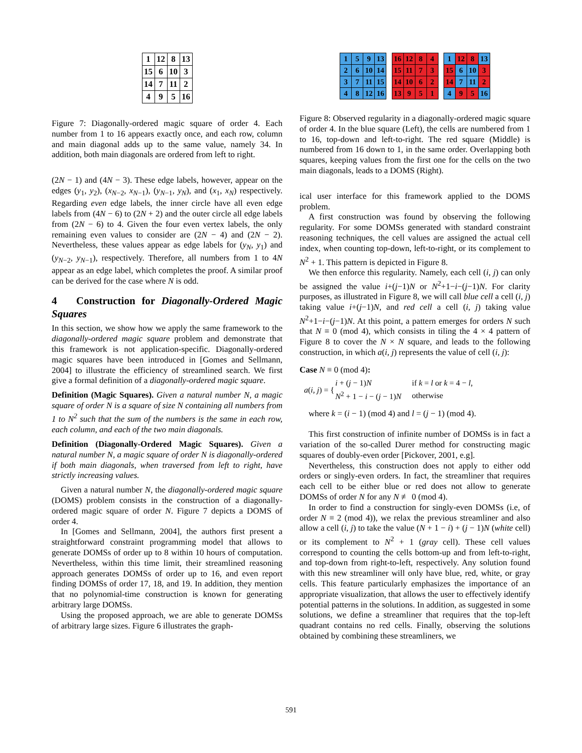| 1 | 12 | 8 | 13 |
| 15 | 6 | 10 | 3 |
| 14 | 7 | 11 | 2 |
| 4 | 9 | 5 | 16 |
Figure 7: Diagonally-ordered magic square of order 4. Each number from 1 to 16 appears exactly once, and each row, column and main diagonal adds up to the same value, namely 34. In addition, both main diagonals are ordered from left to right.
(2N − 1) and (4N − 3). These edge labels, however, appear on the edges (y<sub>1</sub>, y<sub>2</sub>), (x<sub>N−2</sub>, x<sub>N−1</sub>), (y<sub>N−1</sub>, y<sub>N</sub>), and (x<sub>1</sub>, x<sub>N</sub>) respectively. Regarding even edge labels, the inner circle have all even edge labels from (4N − 6) to (2N + 2) and the outer circle all edge labels from (2N − 6) to 4. Given the four even vertex labels, the only remaining even values to consider are (2N − 4) and (2N − 2). Nevertheless, these values appear as edge labels for (y<sub>N</sub>, y<sub>1</sub>) and (y<sub>N−2</sub>, y<sub>N−1</sub>), respectively. Therefore, all numbers from 1 to 4N appear as an edge label, which completes the proof. A similar proof can be derived for the case where N is odd.
4 Construction for Diagonally-Ordered Magic Squares
In this section, we show how we apply the same framework to the diagonally-ordered magic square problem and demonstrate that this framework is not application-specific. Diagonally-ordered magic squares have been introduced in [Gomes and Sellmann, 2004] to illustrate the efficiency of streamlined search. We first give a formal definition of a diagonally-ordered magic square.
Definition (Magic Squares). Given a natural number N, a magic square of order N is a square of size N containing all numbers from 1 to N<sup>2</sup> such that the sum of the numbers is the same in each row, each column, and each of the two main diagonals.
Definition (Diagonally-Ordered Magic Squares). Given a natural number N, a magic square of order N is diagonally-ordered if both main diagonals, when traversed from left to right, have strictly increasing values.
Given a natural number N, the diagonally-ordered magic square (DOMS) problem consists in the construction of a diagonally-ordered magic square of order N. Figure 7 depicts a DOMS of order 4.
In [Gomes and Sellmann, 2004], the authors first present a straightforward constraint programming model that allows to generate DOMSs of order up to 8 within 10 hours of computation. Nevertheless, within this time limit, their streamlined reasoning approach generates DOMSs of order up to 16, and even report finding DOMSs of order 17, 18, and 19. In addition, they mention that no polynomial-time construction is known for generating arbitrary large DOMSs.
Using the proposed approach, we are able to generate DOMSs of arbitrary large sizes. Figure 6 illustrates the graph-
| 1 | 5 | 9 | 13 |
| 2 | 6 | 10 | 14 |
| 3 | 7 | 11 | 15 |
| 4 | 8 | 12 | 16 |
| 16 | 12 | 8 | 4 |
| 15 | 11 | 7 | 3 |
| 14 | 10 | 6 | 2 |
| 13 | 9 | 5 | 1 |
| 1 | 12 | 8 | 13 |
| 15 | 6 | 10 | 3 |
| 14 | 7 | 11 | 2 |
| 4 | 9 | 5 | 16 |
Figure 8: Observed regularity in a diagonally-ordered magic square of order 4. In the blue square (Left), the cells are numbered from 1 to 16, top-down and left-to-right. The red square (Middle) is numbered from 16 down to 1, in the same order. Overlapping both squares, keeping values from the first one for the cells on the two main diagonals, leads to a DOMS (Right).
ical user interface for this framework applied to the DOMS problem.
A first construction was found by observing the following regularity. For some DOMSs generated with standard constraint reasoning techniques, the cell values are assigned the actual cell index, when counting top-down, left-to-right, or its complement to N<sup>2</sup> + 1. This pattern is depicted in Figure 8.
We then enforce this regularity. Namely, each cell (i, j) can only be assigned the value i+(j−1)N or N<sup>2</sup>+1−i−(j−1)N. For clarity purposes, as illustrated in Figure 8, we will call blue cell a cell (i, j) taking value i+(j−1)N, and red cell a cell (i, j) taking value N<sup>2</sup>+1−i−(j−1)N. At this point, a pattern emerges for orders N such that N ≡ 0 (mod 4), which consists in tiling the 4 × 4 pattern of Figure 8 to cover the N × N square, and leads to the following construction, in which a(i, j) represents the value of cell (i, j):
Case N ≡ 0 (mod 4):
| a ( i, j ) = { | i + ( j − 1) N | if k = l or k = 4 − l , |
| | N<sup>2</sup> + 1 − i − ( j − 1) N | otherwise |
where k = (i − 1) (mod 4) and l = (j − 1) (mod 4).
This first construction of infinite number of DOMSs is in fact a variation of the so-called Durer method for constructing magic squares of doubly-even order [Pickover, 2001, e.g].
Nevertheless, this construction does not apply to either odd orders or singly-even orders. In fact, the streamliner that requires each cell to be either blue or red does not allow to generate DOMSs of order N for any N ≢ 0 (mod 4).
In order to find a construction for singly-even DOMSs (i.e, of order N ≡ 2 (mod 4)), we relax the previous streamliner and also allow a cell (i, j) to take the value (N + 1 − i) + (j − 1)N (white cell) or its complement to N<sup>2</sup> + 1 (gray cell). These cell values correspond to counting the cells bottom-up and from left-to-right, and top-down from right-to-left, respectively. Any solution found with this new streamliner will only have blue, red, white, or gray cells. This feature particularly emphasizes the importance of an appropriate visualization, that allows the user to effectively identify potential patterns in the solutions. In addition, as suggested in some solutions, we define a streamliner that requires that the top-left quadrant contains no red cells. Finally, observing the solutions obtained by combining these streamliners, we
591